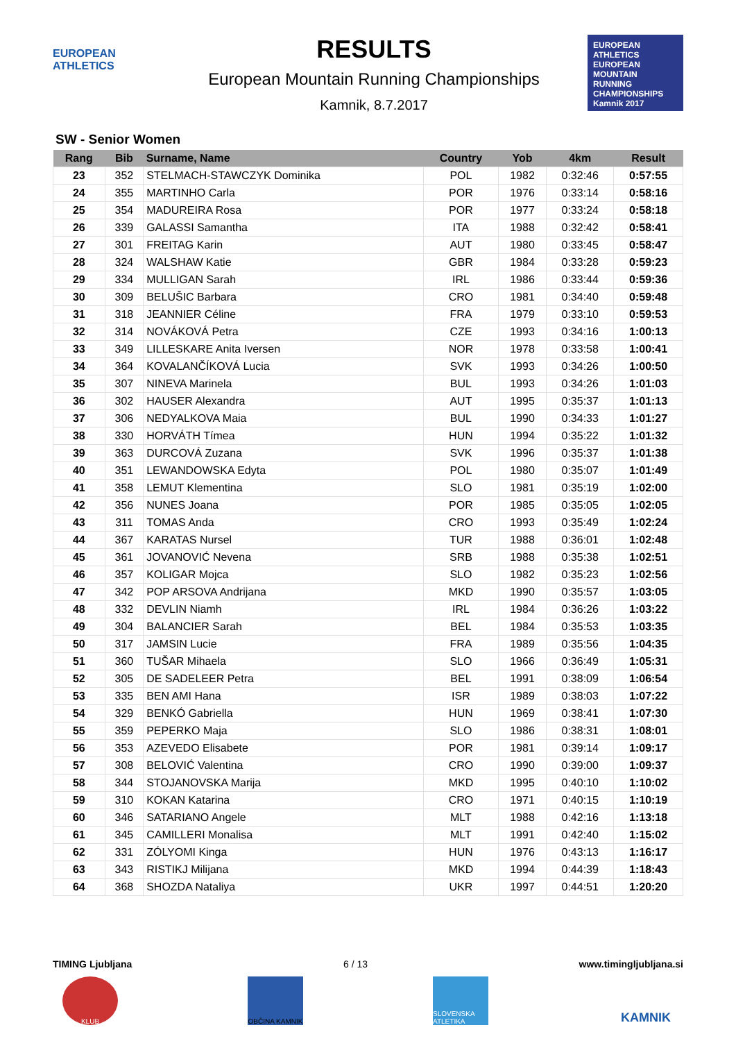EUROPEAN ATHLETICS
RESULTS
European Mountain Running Championships
Kamnik, 8.7.2017
EUROPEAN ATHLETICS
EUROPEAN MOUNTAIN RUNNING CHAMPIONSHIPS
Kamnik 2017
SW - Senior Women
| Rang | Bib | Surname, Name | Country | Yob | 4km | Result |
| --- | --- | --- | --- | --- | --- | --- |
| 23 | 352 | STELMACH-STAWCZYK Dominika | POL | 1982 | 0:32:46 | 0:57:55 |
| 24 | 355 | MARTINHO Carla | POR | 1976 | 0:33:14 | 0:58:16 |
| 25 | 354 | MADUREIRA Rosa | POR | 1977 | 0:33:24 | 0:58:18 |
| 26 | 339 | GALASSI Samantha | ITA | 1988 | 0:32:42 | 0:58:41 |
| 27 | 301 | FREITAG Karin | AUT | 1980 | 0:33:45 | 0:58:47 |
| 28 | 324 | WALSHAW Katie | GBR | 1984 | 0:33:28 | 0:59:23 |
| 29 | 334 | MULLIGAN Sarah | IRL | 1986 | 0:33:44 | 0:59:36 |
| 30 | 309 | BELUŠIC Barbara | CRO | 1981 | 0:34:40 | 0:59:48 |
| 31 | 318 | JEANNIER Céline | FRA | 1979 | 0:33:10 | 0:59:53 |
| 32 | 314 | NOVÁKOVÁ Petra | CZE | 1993 | 0:34:16 | 1:00:13 |
| 33 | 349 | LILLESKARE Anita Iversen | NOR | 1978 | 0:33:58 | 1:00:41 |
| 34 | 364 | KOVALANČÍKOVÁ Lucia | SVK | 1993 | 0:34:26 | 1:00:50 |
| 35 | 307 | NINEVA Marinela | BUL | 1993 | 0:34:26 | 1:01:03 |
| 36 | 302 | HAUSER Alexandra | AUT | 1995 | 0:35:37 | 1:01:13 |
| 37 | 306 | NEDYALKOVA Maia | BUL | 1990 | 0:34:33 | 1:01:27 |
| 38 | 330 | HORVÁTH Tímea | HUN | 1994 | 0:35:22 | 1:01:32 |
| 39 | 363 | DURCOVÁ Zuzana | SVK | 1996 | 0:35:37 | 1:01:38 |
| 40 | 351 | LEWANDOWSKA Edyta | POL | 1980 | 0:35:07 | 1:01:49 |
| 41 | 358 | LEMUT Klementina | SLO | 1981 | 0:35:19 | 1:02:00 |
| 42 | 356 | NUNES Joana | POR | 1985 | 0:35:05 | 1:02:05 |
| 43 | 311 | TOMAS Anda | CRO | 1993 | 0:35:49 | 1:02:24 |
| 44 | 367 | KARATAS Nursel | TUR | 1988 | 0:36:01 | 1:02:48 |
| 45 | 361 | JOVANOVIĆ Nevena | SRB | 1988 | 0:35:38 | 1:02:51 |
| 46 | 357 | KOLIGAR Mojca | SLO | 1982 | 0:35:23 | 1:02:56 |
| 47 | 342 | POP ARSOVA Andrijana | MKD | 1990 | 0:35:57 | 1:03:05 |
| 48 | 332 | DEVLIN Niamh | IRL | 1984 | 0:36:26 | 1:03:22 |
| 49 | 304 | BALANCIER Sarah | BEL | 1984 | 0:35:53 | 1:03:35 |
| 50 | 317 | JAMSIN Lucie | FRA | 1989 | 0:35:56 | 1:04:35 |
| 51 | 360 | TUŠAR Mihaela | SLO | 1966 | 0:36:49 | 1:05:31 |
| 52 | 305 | DE SADELEER Petra | BEL | 1991 | 0:38:09 | 1:06:54 |
| 53 | 335 | BEN AMI Hana | ISR | 1989 | 0:38:03 | 1:07:22 |
| 54 | 329 | BENKÓ Gabriella | HUN | 1969 | 0:38:41 | 1:07:30 |
| 55 | 359 | PEPERKO Maja | SLO | 1986 | 0:38:31 | 1:08:01 |
| 56 | 353 | AZEVEDO Elisabete | POR | 1981 | 0:39:14 | 1:09:17 |
| 57 | 308 | BELOVIĆ Valentina | CRO | 1990 | 0:39:00 | 1:09:37 |
| 58 | 344 | STOJANOVSKA Marija | MKD | 1995 | 0:40:10 | 1:10:02 |
| 59 | 310 | KOKAN Katarina | CRO | 1971 | 0:40:15 | 1:10:19 |
| 60 | 346 | SATARIANO Angele | MLT | 1988 | 0:42:16 | 1:13:18 |
| 61 | 345 | CAMILLERI Monalisa | MLT | 1991 | 0:42:40 | 1:15:02 |
| 62 | 331 | ZÓLYOMI Kinga | HUN | 1976 | 0:43:13 | 1:16:17 |
| 63 | 343 | RISTIKJ Milijana | MKD | 1994 | 0:44:39 | 1:18:43 |
| 64 | 368 | SHOZDA Nataliya | UKR | 1997 | 0:44:51 | 1:20:20 |
TIMING Ljubljana 6 / 13 www.timingljubljana.si
KLUB OBČINA KAMNIK SLOVENSKA ATLETIKA
KAMNIK